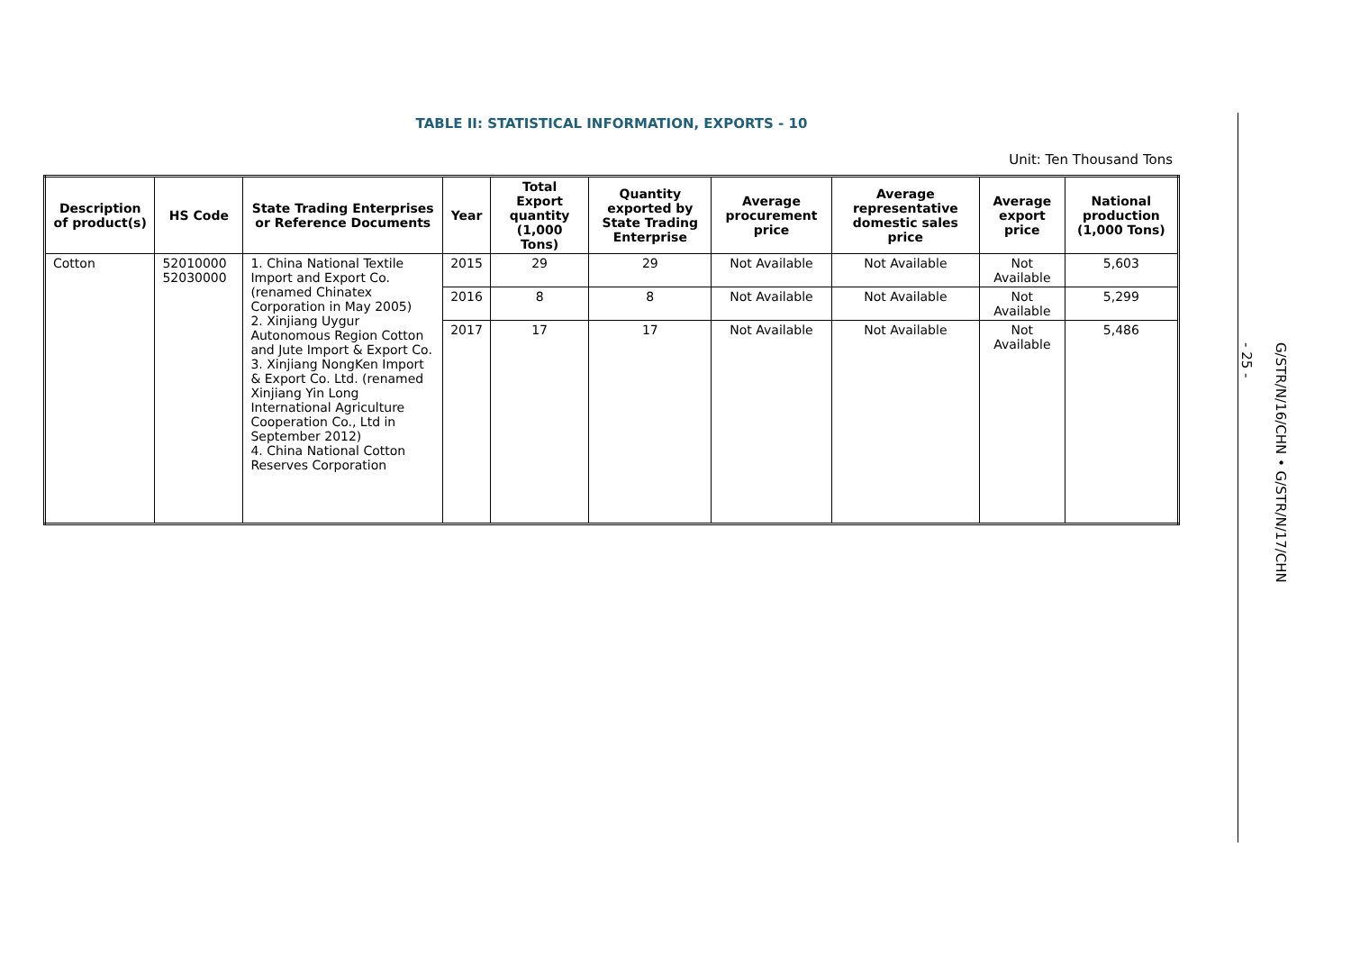TABLE II: STATISTICAL INFORMATION, EXPORTS - 10
Unit: Ten Thousand Tons
| Description of product(s) | HS Code | State Trading Enterprises or Reference Documents | Year | Total Export quantity (1,000 Tons) | Quantity exported by State Trading Enterprise | Average procurement price | Average representative domestic sales price | Average export price | National production (1,000 Tons) |
| --- | --- | --- | --- | --- | --- | --- | --- | --- | --- |
| Cotton | 52010000 52030000 | 1. China National Textile Import and Export Co. (renamed Chinatex Corporation in May 2005) 2. Xinjiang Uygur Autonomous Region Cotton and Jute Import & Export Co. 3. Xinjiang NongKen Import & Export Co. Ltd. (renamed Xinjiang Yin Long International Agriculture Cooperation Co., Ltd in September 2012) 4. China National Cotton Reserves Corporation | 2015 | 29 | 29 | Not Available | Not Available | Not Available | 5,603 |
| | | | 2016 | 8 | 8 | Not Available | Not Available | Not Available | 5,299 |
| | | | 2017 | 17 | 17 | Not Available | Not Available | Not Available | 5,486 |
- 25 -
G/STR/N/16/CHN • G/STR/N/17/CHN